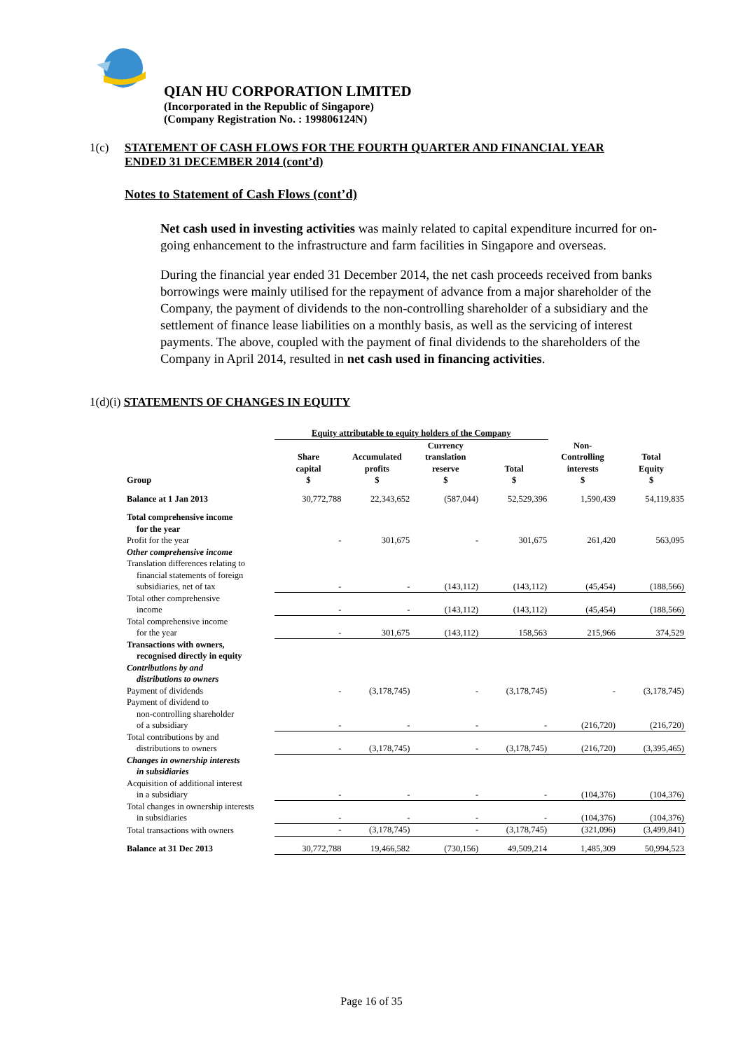QIAN HU CORPORATION LIMITED
(Incorporated in the Republic of Singapore)
(Company Registration No. : 199806124N)
1(c) STATEMENT OF CASH FLOWS FOR THE FOURTH QUARTER AND FINANCIAL YEAR ENDED 31 DECEMBER 2014 (cont’d)
Notes to Statement of Cash Flows (cont’d)
Net cash used in investing activities was mainly related to capital expenditure incurred for on-going enhancement to the infrastructure and farm facilities in Singapore and overseas.
During the financial year ended 31 December 2014, the net cash proceeds received from banks borrowings were mainly utilised for the repayment of advance from a major shareholder of the Company, the payment of dividends to the non-controlling shareholder of a subsidiary and the settlement of finance lease liabilities on a monthly basis, as well as the servicing of interest payments. The above, coupled with the payment of final dividends to the shareholders of the Company in April 2014, resulted in net cash used in financing activities.
1(d)(i) STATEMENTS OF CHANGES IN EQUITY
| | Equity attributable to equity holders of the Company | | | | | |
| --- | --- | --- | --- | --- | --- | --- |
| Group | Share capital $ | Accumulated profits $ | Currency translation reserve $ | Total $ | Non- Controlling interests $ | Total Equity $ |
| Balance at 1 Jan 2013 | 30,772,788 | 22,343,652 | (587,044) | 52,529,396 | 1,590,439 | 54,119,835 |
| Total comprehensive income for the year | | | | | | |
| Profit for the year | - | 301,675 | - | 301,675 | 261,420 | 563,095 |
| Other comprehensive income | | | | | | |
| Translation differences relating to financial statements of foreign subsidiaries, net of tax | - | - | (143,112) | (143,112) | (45,454) | (188,566) |
| Total other comprehensive income | - | - | (143,112) | (143,112) | (45,454) | (188,566) |
| Total comprehensive income for the year | - | 301,675 | (143,112) | 158,563 | 215,966 | 374,529 |
| Transactions with owners, recognised directly in equity | | | | | | |
| Contributions by and distributions to owners | | | | | | |
| Payment of dividends | - | (3,178,745) | - | (3,178,745) | - | (3,178,745) |
| Payment of dividend to non-controlling shareholder of a subsidiary | - | - | - | - | (216,720) | (216,720) |
| Total contributions by and distributions to owners | - | (3,178,745) | - | (3,178,745) | (216,720) | (3,395,465) |
| Changes in ownership interests in subsidiaries | | | | | | |
| Acquisition of additional interest in a subsidiary | - | - | - | - | (104,376) | (104,376) |
| Total changes in ownership interests in subsidiaries | - | - | - | - | (104,376) | (104,376) |
| Total transactions with owners | - | (3,178,745) | - | (3,178,745) | (321,096) | (3,499,841) |
| Balance at 31 Dec 2013 | 30,772,788 | 19,466,582 | (730,156) | 49,509,214 | 1,485,309 | 50,994,523 |
Page 16 of 35